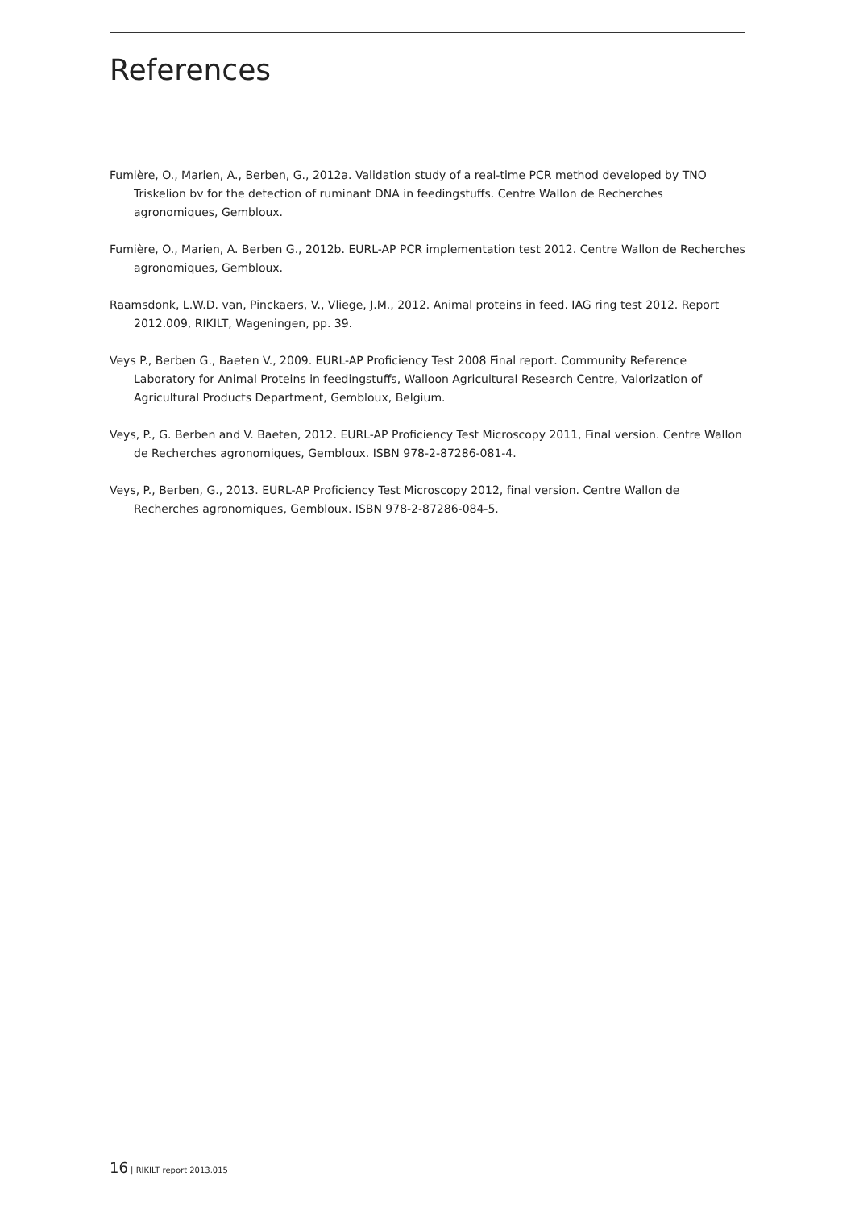References
Fumière, O., Marien, A., Berben, G., 2012a. Validation study of a real-time PCR method developed by TNO Triskelion bv for the detection of ruminant DNA in feedingstuffs. Centre Wallon de Recherches agronomiques, Gembloux.
Fumière, O., Marien, A. Berben G., 2012b. EURL-AP PCR implementation test 2012. Centre Wallon de Recherches agronomiques, Gembloux.
Raamsdonk, L.W.D. van, Pinckaers, V., Vliege, J.M., 2012. Animal proteins in feed. IAG ring test 2012. Report 2012.009, RIKILT, Wageningen, pp. 39.
Veys P., Berben G., Baeten V., 2009. EURL-AP Proficiency Test 2008 Final report. Community Reference Laboratory for Animal Proteins in feedingstuffs, Walloon Agricultural Research Centre, Valorization of Agricultural Products Department, Gembloux, Belgium.
Veys, P., G. Berben and V. Baeten, 2012. EURL-AP Proficiency Test Microscopy 2011, Final version. Centre Wallon de Recherches agronomiques, Gembloux. ISBN 978-2-87286-081-4.
Veys, P., Berben, G., 2013. EURL-AP Proficiency Test Microscopy 2012, final version. Centre Wallon de Recherches agronomiques, Gembloux. ISBN 978-2-87286-084-5.
16 | RIKILT report 2013.015